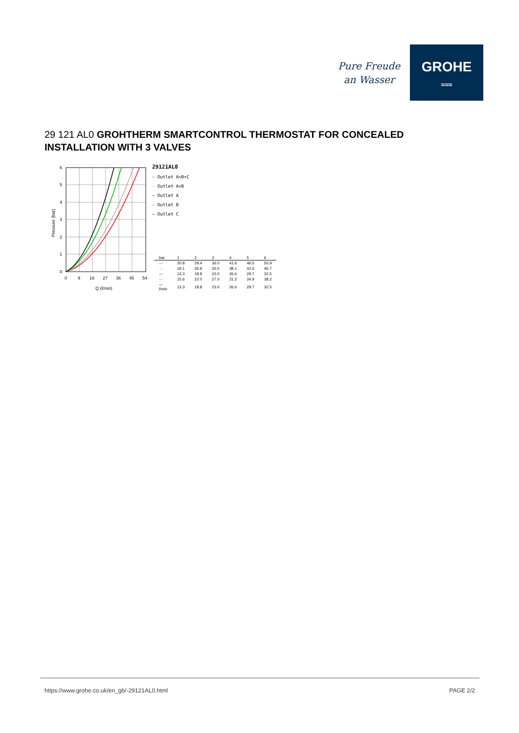Pure Freude
an Wasser
GROHE
≈≈≈
29 121 AL0 GROHTHERM SMARTCONTROL THERMOSTAT FOR CONCEALED INSTALLATION WITH 3 VALVES
Pressure (bar)
6
5
4
3
2
1
0
0
9
18
27
36
45
54
Q (l/min)
29121AL0
— Outlet A+B+C
— Outlet A+B
— Outlet A
— Outlet B
— Outlet C
| bar | 1 | 2 | 3 | 4 | 5 | 6 |
| --- | --- | --- | --- | --- | --- | --- |
| — | 20.8 | 29.4 | 36.0 | 41.6 | 46.5 | 50.9 |
| — | 19.1 | 26.9 | 33.0 | 38.1 | 42.6 | 46.7 |
| — | 13.3 | 18.8 | 23.0 | 26.6 | 29.7 | 32.5 |
| — | 15.6 | 22.0 | 27.0 | 31.2 | 34.9 | 38.2 |
| — l/min | 13.3 | 18.8 | 23.0 | 26.6 | 29.7 | 32.5 |
https://www.grohe.co.uk/en_gb/-29121AL0.html
PAGE 2/2